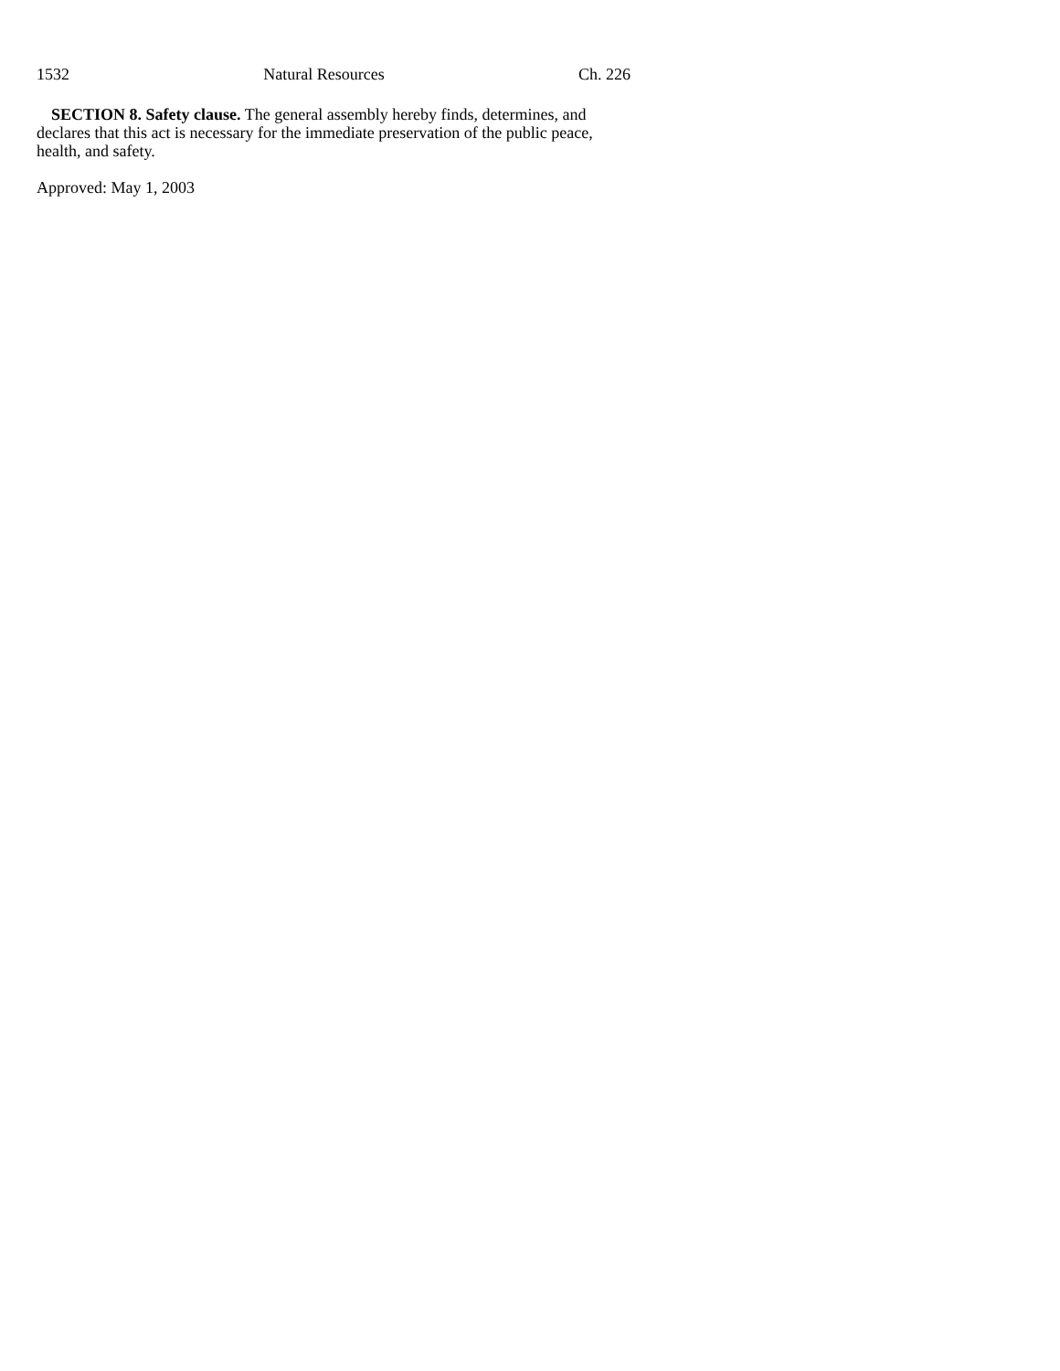1532 Natural Resources Ch. 226
SECTION 8. Safety clause. The general assembly hereby finds, determines, and declares that this act is necessary for the immediate preservation of the public peace, health, and safety.
Approved: May 1, 2003